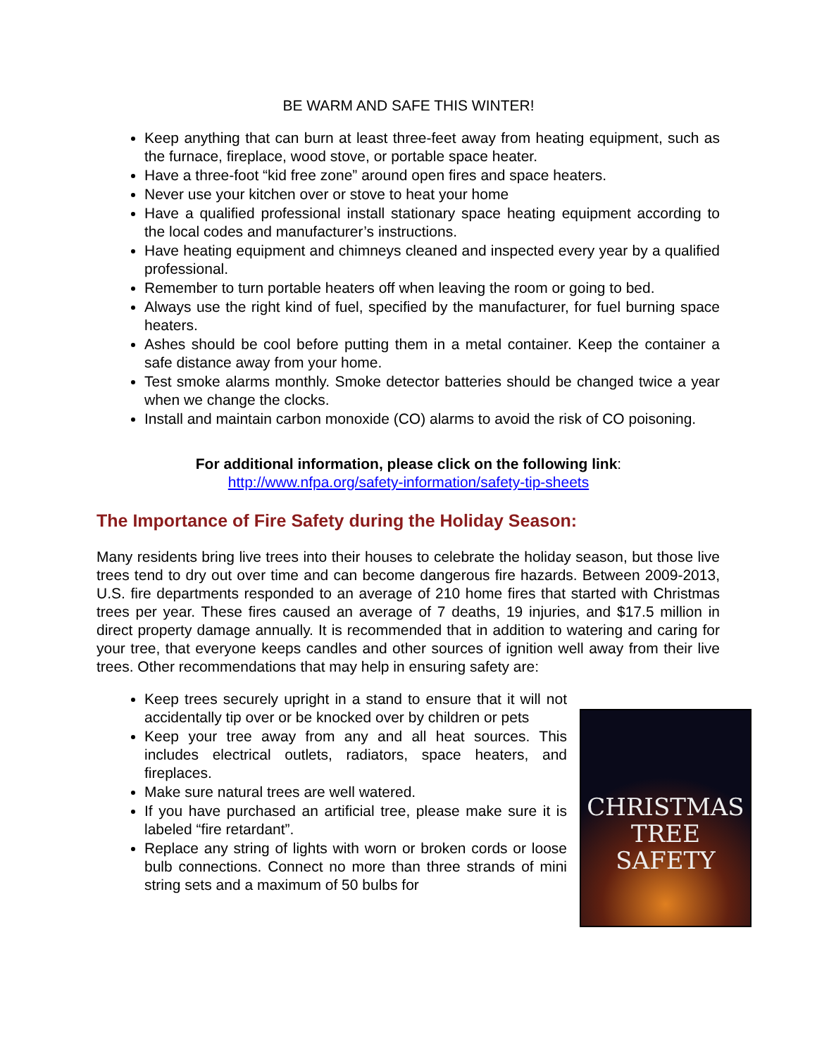BE WARM AND SAFE THIS WINTER!
Keep anything that can burn at least three-feet away from heating equipment, such as the furnace, fireplace, wood stove, or portable space heater.
Have a three-foot “kid free zone” around open fires and space heaters.
Never use your kitchen over or stove to heat your home
Have a qualified professional install stationary space heating equipment according to the local codes and manufacturer’s instructions.
Have heating equipment and chimneys cleaned and inspected every year by a qualified professional.
Remember to turn portable heaters off when leaving the room or going to bed.
Always use the right kind of fuel, specified by the manufacturer, for fuel burning space heaters.
Ashes should be cool before putting them in a metal container. Keep the container a safe distance away from your home.
Test smoke alarms monthly. Smoke detector batteries should be changed twice a year when we change the clocks.
Install and maintain carbon monoxide (CO) alarms to avoid the risk of CO poisoning.
For additional information, please click on the following link:
http://www.nfpa.org/safety-information/safety-tip-sheets
The Importance of Fire Safety during the Holiday Season:
Many residents bring live trees into their houses to celebrate the holiday season, but those live trees tend to dry out over time and can become dangerous fire hazards. Between 2009-2013, U.S. fire departments responded to an average of 210 home fires that started with Christmas trees per year. These fires caused an average of 7 deaths, 19 injuries, and $17.5 million in direct property damage annually. It is recommended that in addition to watering and caring for your tree, that everyone keeps candles and other sources of ignition well away from their live trees. Other recommendations that may help in ensuring safety are:
Keep trees securely upright in a stand to ensure that it will not accidentally tip over or be knocked over by children or pets
Keep your tree away from any and all heat sources. This includes electrical outlets, radiators, space heaters, and fireplaces.
Make sure natural trees are well watered.
If you have purchased an artificial tree, please make sure it is labeled “fire retardant”.
Replace any string of lights with worn or broken cords or loose bulb connections. Connect no more than three strands of mini string sets and a maximum of 50 bulbs for
CHRISTMAS
TREE
SAFETY